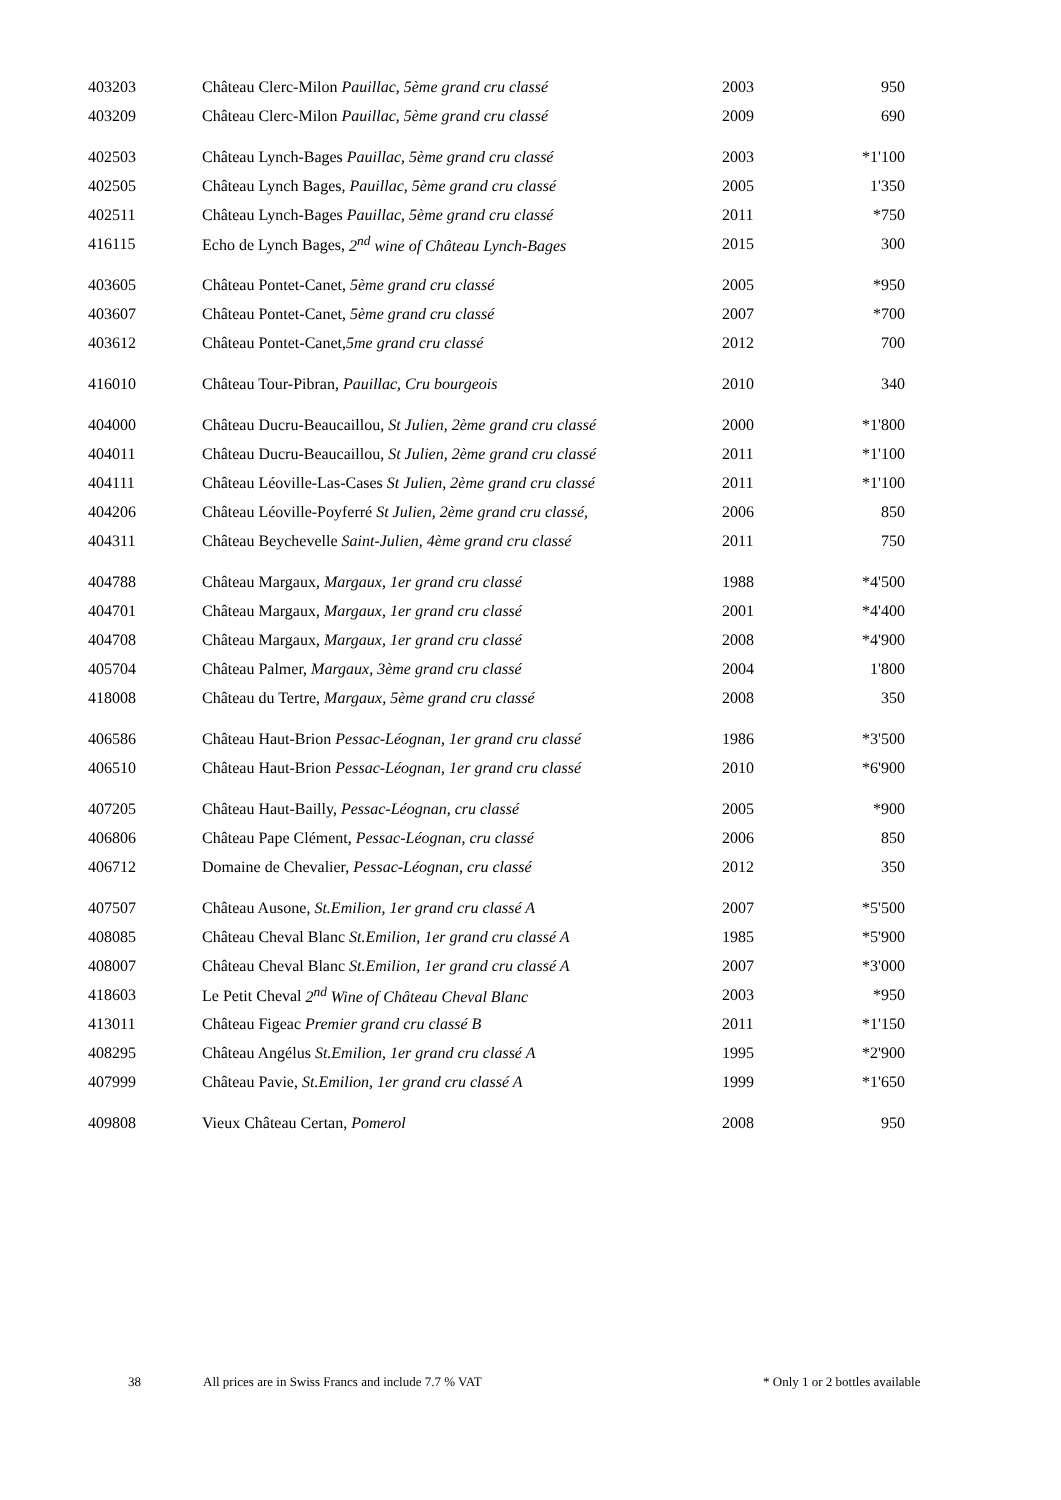| 403203 | Château Clerc-Milon Pauillac, 5ème grand cru classé | 2003 | 950 |
| 403209 | Château Clerc-Milon Pauillac, 5ème grand cru classé | 2009 | 690 |
| 402503 | Château Lynch-Bages Pauillac, 5ème grand cru classé | 2003 | *1'100 |
| 402505 | Château Lynch Bages, Pauillac, 5ème grand cru classé | 2005 | 1'350 |
| 402511 | Château Lynch-Bages Pauillac, 5ème grand cru classé | 2011 | *750 |
| 416115 | Echo de Lynch Bages, 2<sup>nd</sup> wine of Château Lynch-Bages | 2015 | 300 |
| 403605 | Château Pontet-Canet, 5ème grand cru classé | 2005 | *950 |
| 403607 | Château Pontet-Canet, 5ème grand cru classé | 2007 | *700 |
| 403612 | Château Pontet-Canet, 5me grand cru classé | 2012 | 700 |
| 416010 | Château Tour-Pibran, Pauillac, Cru bourgeois | 2010 | 340 |
| 404000 | Château Ducru-Beaucaillou, St Julien, 2ème grand cru classé | 2000 | *1'800 |
| 404011 | Château Ducru-Beaucaillou, St Julien, 2ème grand cru classé | 2011 | *1'100 |
| 404111 | Château Léoville-Las-Cases St Julien, 2ème grand cru classé | 2011 | *1'100 |
| 404206 | Château Léoville-Poyferré St Julien, 2ème grand cru classé, | 2006 | 850 |
| 404311 | Château Beychevelle Saint-Julien, 4ème grand cru classé | 2011 | 750 |
| 404788 | Château Margaux, Margaux, 1er grand cru classé | 1988 | *4'500 |
| 404701 | Château Margaux, Margaux, 1er grand cru classé | 2001 | *4'400 |
| 404708 | Château Margaux, Margaux, 1er grand cru classé | 2008 | *4'900 |
| 405704 | Château Palmer, Margaux, 3ème grand cru classé | 2004 | 1'800 |
| 418008 | Château du Tertre, Margaux, 5ème grand cru classé | 2008 | 350 |
| 406586 | Château Haut-Brion Pessac-Léognan, 1er grand cru classé | 1986 | *3'500 |
| 406510 | Château Haut-Brion Pessac-Léognan, 1er grand cru classé | 2010 | *6'900 |
| 407205 | Château Haut-Bailly, Pessac-Léognan, cru classé | 2005 | *900 |
| 406806 | Château Pape Clément, Pessac-Léognan, cru classé | 2006 | 850 |
| 406712 | Domaine de Chevalier, Pessac-Léognan, cru classé | 2012 | 350 |
| 407507 | Château Ausone, St.Emilion, 1er grand cru classé A | 2007 | *5'500 |
| 408085 | Château Cheval Blanc St.Emilion, 1er grand cru classé A | 1985 | *5'900 |
| 408007 | Château Cheval Blanc St.Emilion, 1er grand cru classé A | 2007 | *3'000 |
| 418603 | Le Petit Cheval 2<sup>nd</sup> Wine of Château Cheval Blanc | 2003 | *950 |
| 413011 | Château Figeac Premier grand cru classé B | 2011 | *1'150 |
| 408295 | Château Angélus St.Emilion, 1er grand cru classé A | 1995 | *2'900 |
| 407999 | Château Pavie, St.Emilion, 1er grand cru classé A | 1999 | *1'650 |
| 409808 | Vieux Château Certan, Pomerol | 2008 | 950 |
38 All prices are in Swiss Francs and include 7.7 % VAT * Only 1 or 2 bottles available